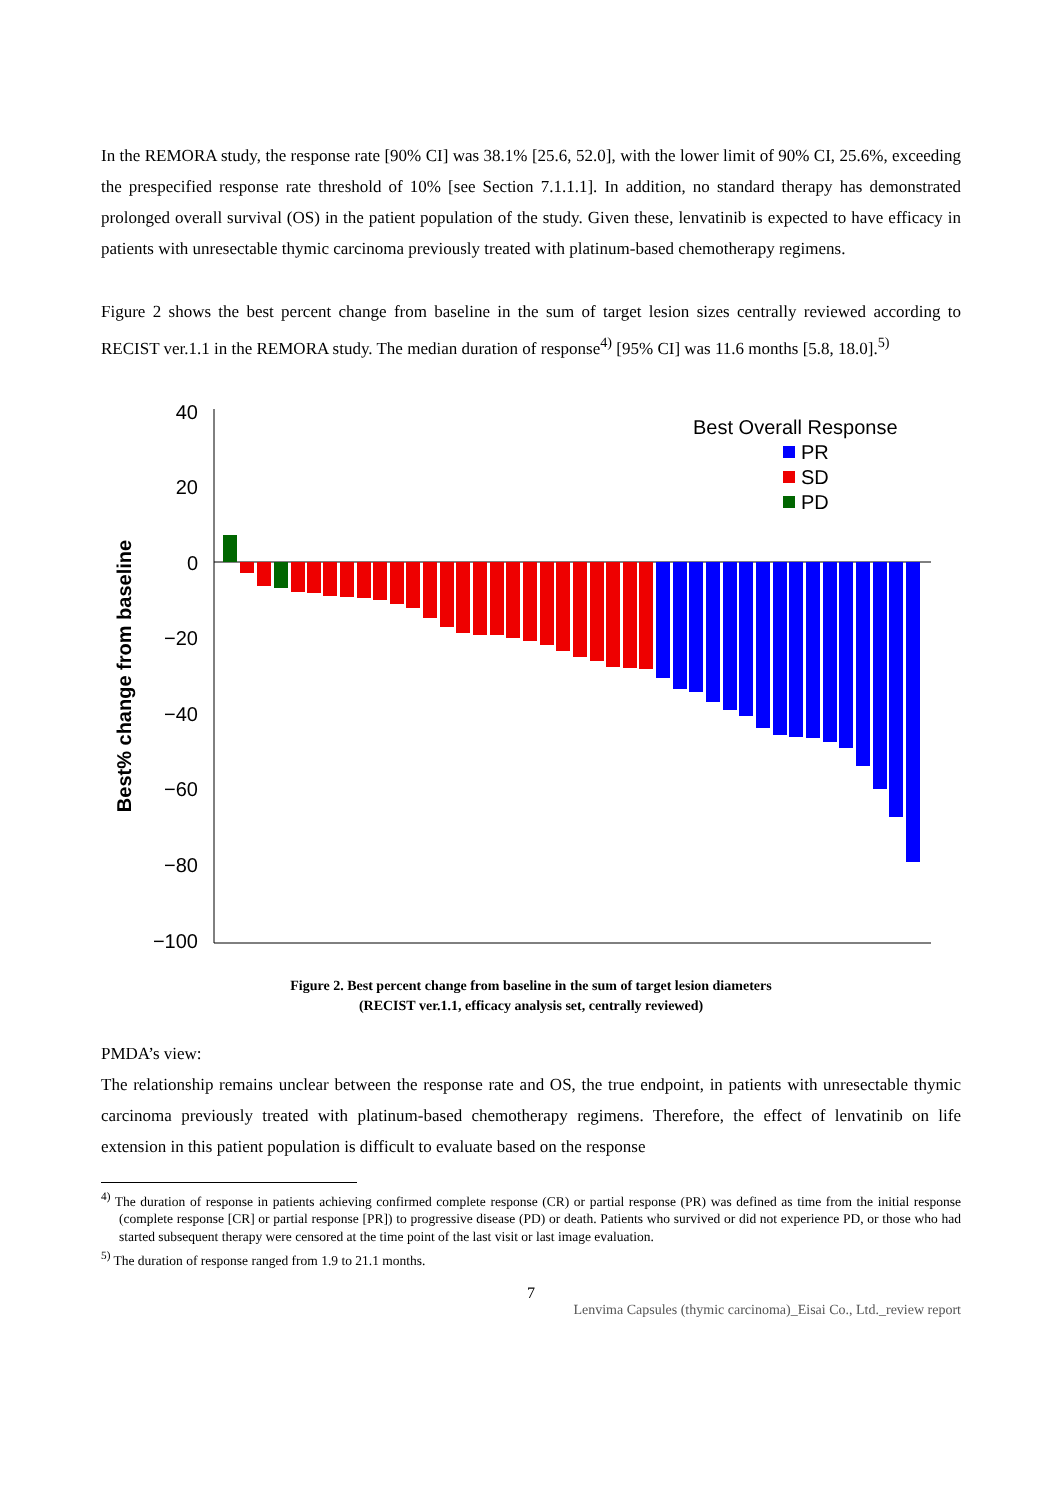In the REMORA study, the response rate [90% CI] was 38.1% [25.6, 52.0], with the lower limit of 90% CI, 25.6%, exceeding the prespecified response rate threshold of 10% [see Section 7.1.1.1]. In addition, no standard therapy has demonstrated prolonged overall survival (OS) in the patient population of the study. Given these, lenvatinib is expected to have efficacy in patients with unresectable thymic carcinoma previously treated with platinum-based chemotherapy regimens.
Figure 2 shows the best percent change from baseline in the sum of target lesion sizes centrally reviewed according to RECIST ver.1.1 in the REMORA study. The median duration of response<sup>4)</sup> [95% CI] was 11.6 months [5.8, 18.0].<sup>5)</sup>
Best% change from baseline
40
20
0
−20
−40
−60
−80
−100
Best Overall Response
PR
SD
PD
Figure 2. Best percent change from baseline in the sum of target lesion diameters
(RECIST ver.1.1, efficacy analysis set, centrally reviewed)
PMDA’s view:
The relationship remains unclear between the response rate and OS, the true endpoint, in patients with unresectable thymic carcinoma previously treated with platinum-based chemotherapy regimens. Therefore, the effect of lenvatinib on life extension in this patient population is difficult to evaluate based on the response
<sup>4)</sup> The duration of response in patients achieving confirmed complete response (CR) or partial response (PR) was defined as time from the initial response (complete response [CR] or partial response [PR]) to progressive disease (PD) or death. Patients who survived or did not experience PD, or those who had started subsequent therapy were censored at the time point of the last visit or last image evaluation.
<sup>5)</sup> The duration of response ranged from 1.9 to 21.1 months.
7
Lenvima Capsules (thymic carcinoma)_Eisai Co., Ltd._review report